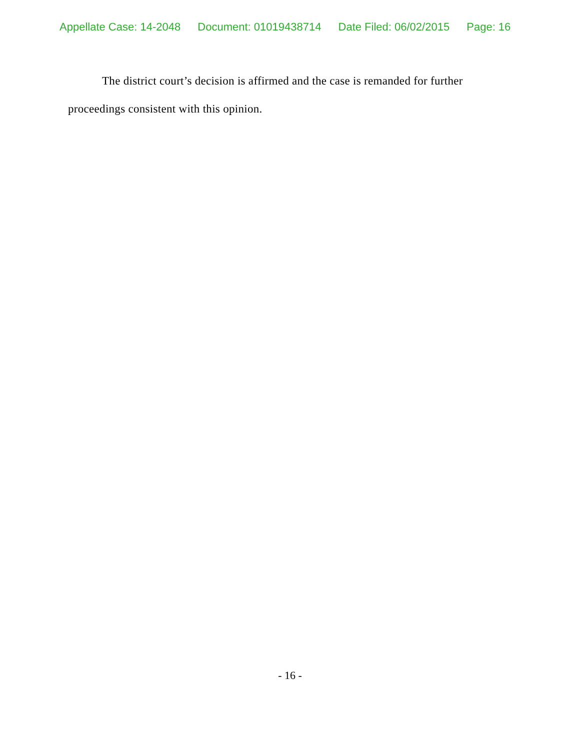Appellate Case: 14-2048 Document: 01019438714 Date Filed: 06/02/2015 Page: 16
The district court’s decision is affirmed and the case is remanded for further proceedings consistent with this opinion.
- 16 -